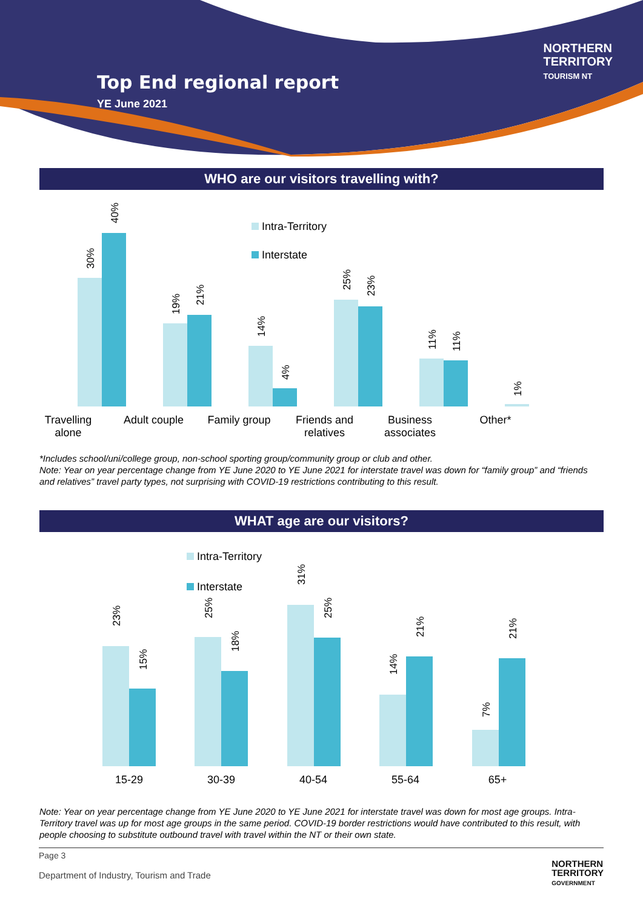Top End regional report
YE June 2021
NORTHERN
TERRITORY
TOURISM NT
WHO are our visitors travelling with?
Intra-Territory
Interstate
30%
40%
19%
21%
14%
4%
25% 23%
11% 11%
1%
Travelling
alone
Adult couple Family group Friends and
relatives
Business
associates
Other*
*Includes school/uni/college group, non-school sporting group/community group or club and other.
Note: Year on year percentage change from YE June 2020 to YE June 2021 for interstate travel was down for “family group” and “friends and relatives” travel party types, not surprising with COVID-19 restrictions contributing to this result.
WHAT age are our visitors?
Intra-Territory
Interstate
23%
15%
25%
18%
31%
25%
14%
21%
7%
21%
15-29 30-39 40-54 55-64 65+
Note: Year on year percentage change from YE June 2020 to YE June 2021 for interstate travel was down for most age groups. Intra-Territory travel was up for most age groups in the same period. COVID-19 border restrictions would have contributed to this result, with people choosing to substitute outbound travel with travel within the NT or their own state.
Page 3
Department of Industry, Tourism and Trade
NORTHERN
TERRITORY
GOVERNMENT